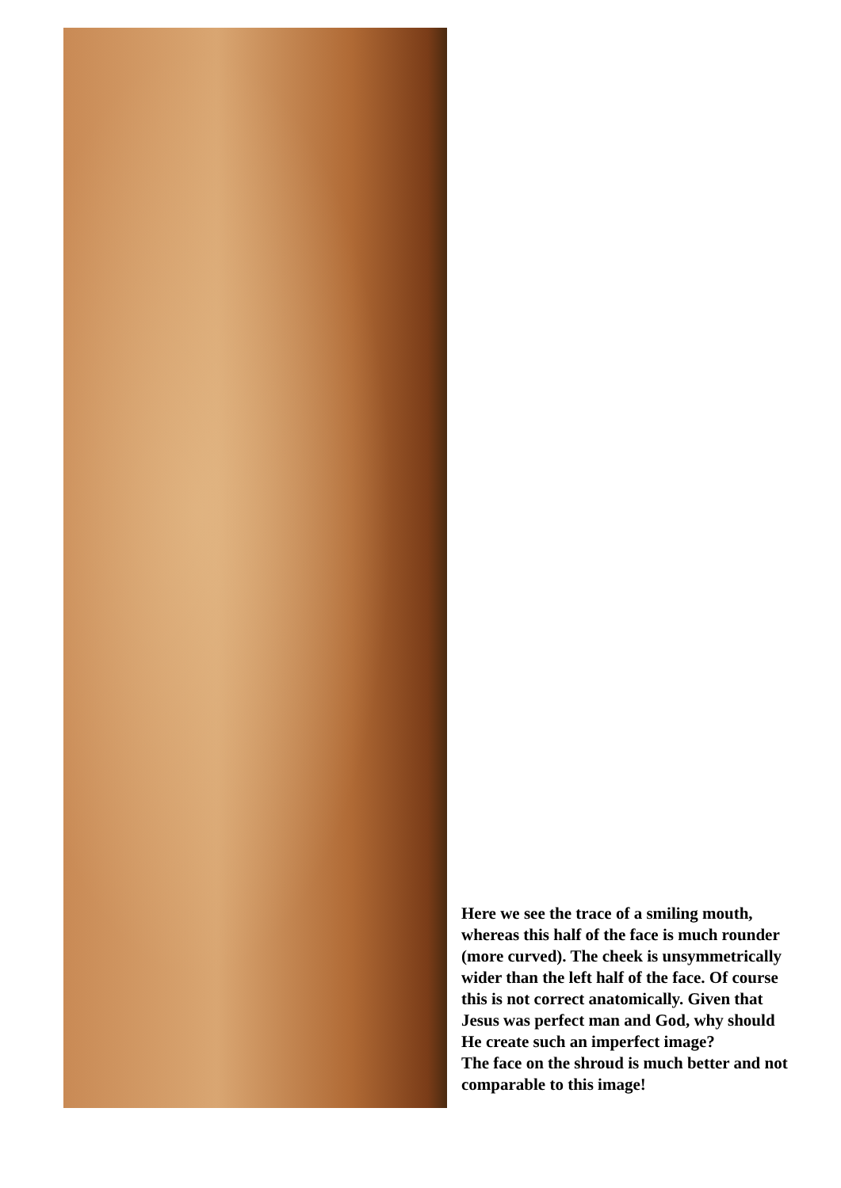Here we see the trace of a smiling mouth, whereas this half of the face is much rounder (more curved). The cheek is unsymmetrically wider than the left half of the face. Of course this is not correct anatomically. Given that Jesus was perfect man and God, why should He create such an imperfect image?
The face on the shroud is much better and not comparable to this image!